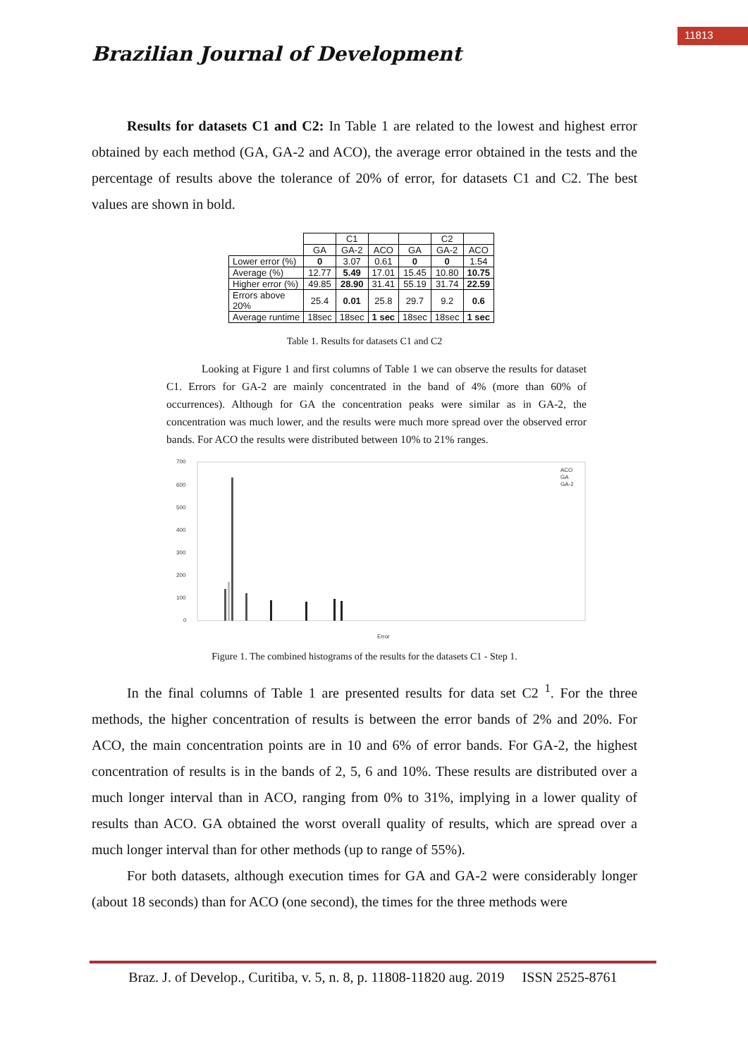11813
Brazilian Journal of Development
Results for datasets C1 and C2: In Table 1 are related to the lowest and highest error obtained by each method (GA, GA-2 and ACO), the average error obtained in the tests and the percentage of results above the tolerance of 20% of error, for datasets C1 and C2. The best values are shown in bold.
| | | C1 | | | C2 | |
| | GA | GA-2 | ACO | GA | GA-2 | ACO |
| Lower error (%) | 0 | 3.07 | 0.61 | 0 | 0 | 1.54 |
| Average (%) | 12.77 | 5.49 | 17.01 | 15.45 | 10.80 | 10.75 |
| Higher error (%) | 49.85 | 28.90 | 31.41 | 55.19 | 31.74 | 22.59 |
| Errors above 20% | 25.4 | 0.01 | 25.8 | 29.7 | 9.2 | 0.6 |
| Average runtime | 18sec | 18sec | 1 sec | 18sec | 18sec | 1 sec |
Table 1. Results for datasets C1 and C2
Looking at Figure 1 and first columns of Table 1 we can observe the results for dataset C1. Errors for GA-2 are mainly concentrated in the band of 4% (more than 60% of occurrences). Although for GA the concentration peaks were similar as in GA-2, the concentration was much lower, and the results were much more spread over the observed error bands. For ACO the results were distributed between 10% to 21% ranges.
700
600
500
400
300
200
100
0
ACO
GA
GA-2
Error
Figure 1. The combined histograms of the results for the datasets C1 - Step 1.
In the final columns of Table 1 are presented results for data set C2 <sup>1</sup>. For the three methods, the higher concentration of results is between the error bands of 2% and 20%. For ACO, the main concentration points are in 10 and 6% of error bands. For GA-2, the highest concentration of results is in the bands of 2, 5, 6 and 10%. These results are distributed over a much longer interval than in ACO, ranging from 0% to 31%, implying in a lower quality of results than ACO. GA obtained the worst overall quality of results, which are spread over a much longer interval than for other methods (up to range of 55%).
For both datasets, although execution times for GA and GA-2 were considerably longer (about 18 seconds) than for ACO (one second), the times for the three methods were
Braz. J. of Develop., Curitiba, v. 5, n. 8, p. 11808-11820 aug. 2019 ISSN 2525-8761